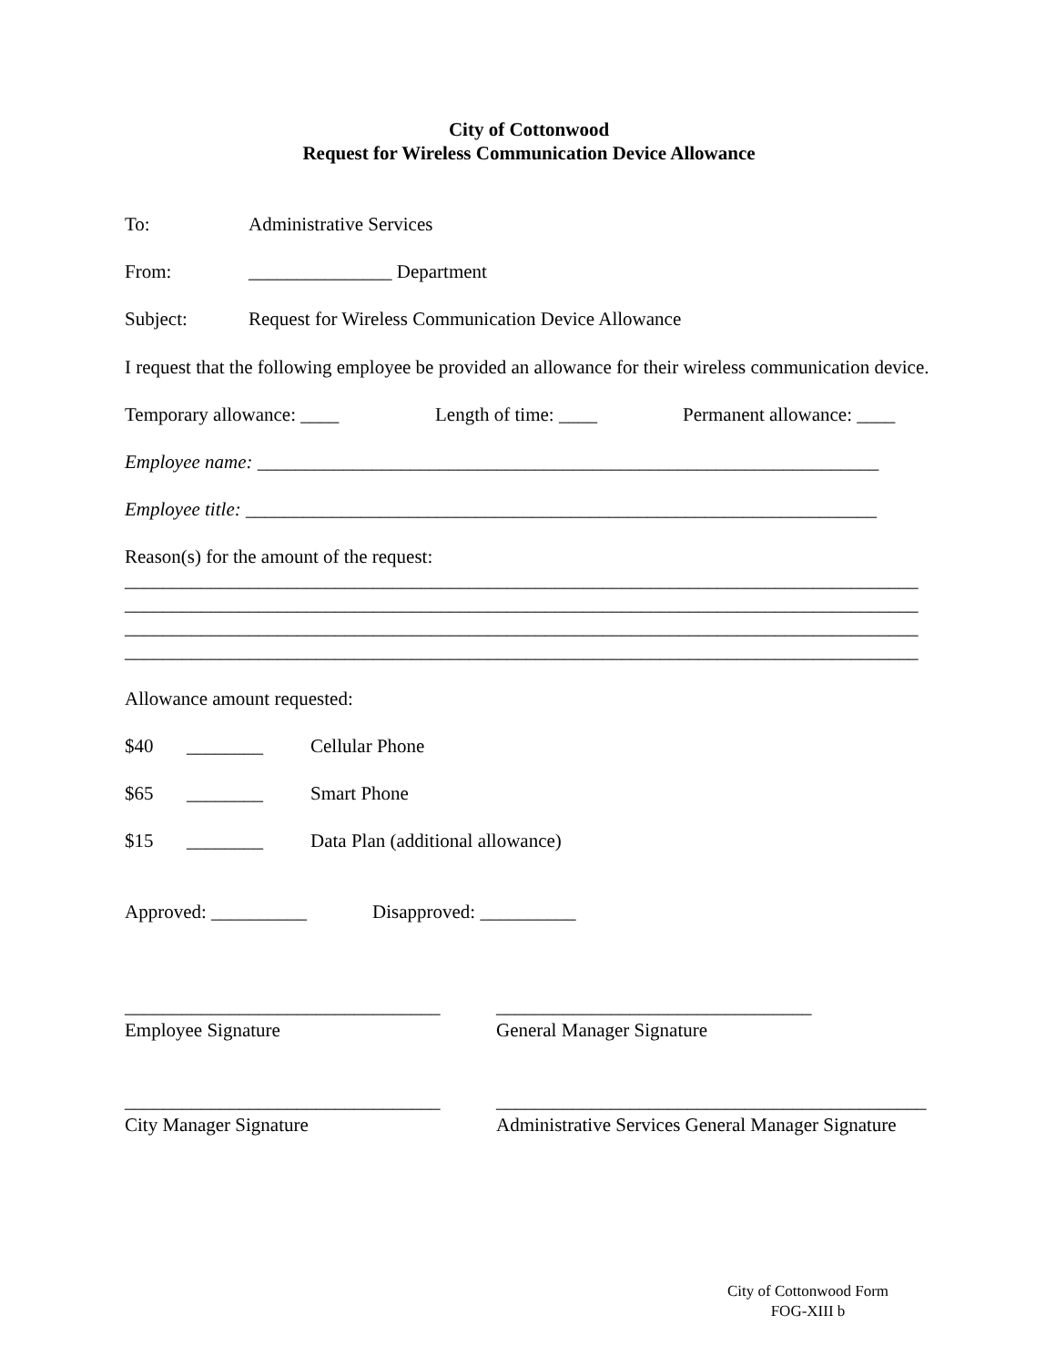City of Cottonwood
Request for Wireless Communication Device Allowance
To: Administrative Services
From: _______________ Department
Subject: Request for Wireless Communication Device Allowance
I request that the following employee be provided an allowance for their wireless communication device.
Temporary allowance: ____ Length of time: ____ Permanent allowance: ____
Employee name: _________________________________________________________________
Employee title: __________________________________________________________________
Reason(s) for the amount of the request:
___________________________________________________________________________________
___________________________________________________________________________________
___________________________________________________________________________________
___________________________________________________________________________________
Allowance amount requested:
$40 ________ Cellular Phone
$65 ________ Smart Phone
$15 ________ Data Plan (additional allowance)
Approved: __________ Disapproved: __________
_________________________________
Employee Signature
_________________________________
General Manager Signature
_________________________________
City Manager Signature
_____________________________________________
Administrative Services General Manager Signature
City of Cottonwood Form
FOG-XIII b